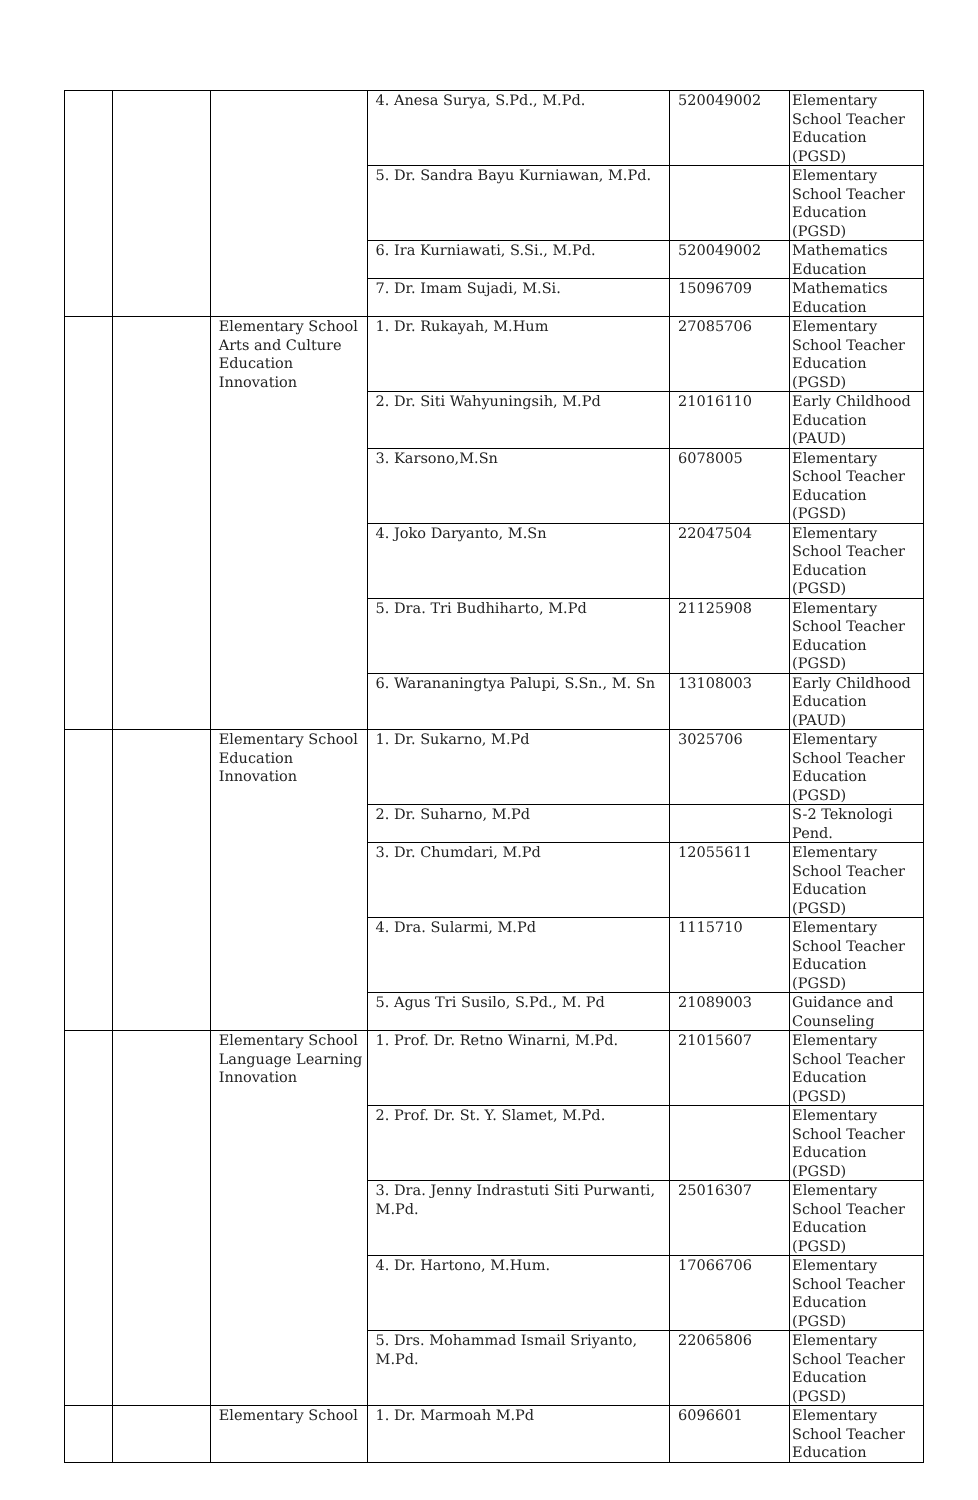| | | | 4. Anesa Surya, S.Pd., M.Pd. | 520049002 | Elementary School Teacher Education (PGSD) |
| | | | 5. Dr. Sandra Bayu Kurniawan, M.Pd. | | Elementary School Teacher Education (PGSD) |
| | | | 6. Ira Kurniawati, S.Si., M.Pd. | 520049002 | Mathematics Education |
| | | | 7. Dr. Imam Sujadi, M.Si. | 15096709 | Mathematics Education |
| | | Elementary School Arts and Culture Education Innovation | 1. Dr. Rukayah, M.Hum | 27085706 | Elementary School Teacher Education (PGSD) |
| | | | 2. Dr. Siti Wahyuningsih, M.Pd | 21016110 | Early Childhood Education (PAUD) |
| | | | 3. Karsono,M.Sn | 6078005 | Elementary School Teacher Education (PGSD) |
| | | | 4. Joko Daryanto, M.Sn | 22047504 | Elementary School Teacher Education (PGSD) |
| | | | 5. Dra. Tri Budhiharto, M.Pd | 21125908 | Elementary School Teacher Education (PGSD) |
| | | | 6. Warananingtya Palupi, S.Sn., M. Sn | 13108003 | Early Childhood Education (PAUD) |
| | | Elementary School Education Innovation | 1. Dr. Sukarno, M.Pd | 3025706 | Elementary School Teacher Education (PGSD) |
| | | | 2. Dr. Suharno, M.Pd | | S-2 Teknologi Pend. |
| | | | 3. Dr. Chumdari, M.Pd | 12055611 | Elementary School Teacher Education (PGSD) |
| | | | 4. Dra. Sularmi, M.Pd | 1115710 | Elementary School Teacher Education (PGSD) |
| | | | 5. Agus Tri Susilo, S.Pd., M. Pd | 21089003 | Guidance and Counseling |
| | | Elementary School Language Learning Innovation | 1. Prof. Dr. Retno Winarni, M.Pd. | 21015607 | Elementary School Teacher Education (PGSD) |
| | | | 2. Prof. Dr. St. Y. Slamet, M.Pd. | | Elementary School Teacher Education (PGSD) |
| | | | 3. Dra. Jenny Indrastuti Siti Purwanti, M.Pd. | 25016307 | Elementary School Teacher Education (PGSD) |
| | | | 4. Dr. Hartono, M.Hum. | 17066706 | Elementary School Teacher Education (PGSD) |
| | | | 5. Drs. Mohammad Ismail Sriyanto, M.Pd. | 22065806 | Elementary School Teacher Education (PGSD) |
| | | Elementary School | 1. Dr. Marmoah M.Pd | 6096601 | Elementary School Teacher Education |